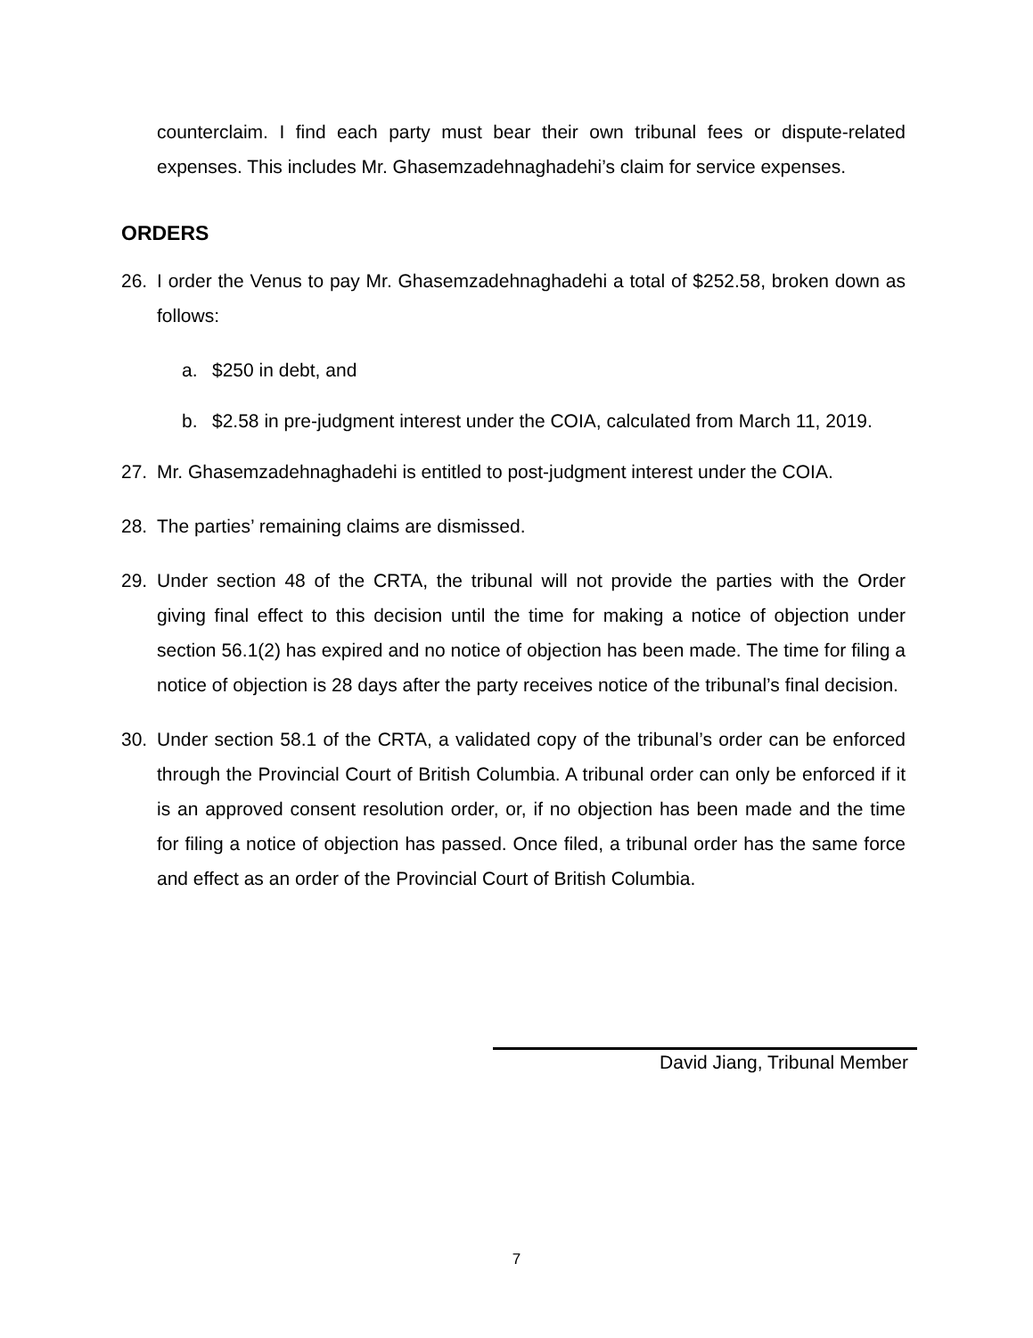counterclaim. I find each party must bear their own tribunal fees or dispute-related expenses. This includes Mr. Ghasemzadehnaghadehi’s claim for service expenses.
ORDERS
26. I order the Venus to pay Mr. Ghasemzadehnaghadehi a total of $252.58, broken down as follows:
a. $250 in debt, and
b. $2.58 in pre-judgment interest under the COIA, calculated from March 11, 2019.
27. Mr. Ghasemzadehnaghadehi is entitled to post-judgment interest under the COIA.
28. The parties’ remaining claims are dismissed.
29. Under section 48 of the CRTA, the tribunal will not provide the parties with the Order giving final effect to this decision until the time for making a notice of objection under section 56.1(2) has expired and no notice of objection has been made. The time for filing a notice of objection is 28 days after the party receives notice of the tribunal’s final decision.
30. Under section 58.1 of the CRTA, a validated copy of the tribunal’s order can be enforced through the Provincial Court of British Columbia. A tribunal order can only be enforced if it is an approved consent resolution order, or, if no objection has been made and the time for filing a notice of objection has passed. Once filed, a tribunal order has the same force and effect as an order of the Provincial Court of British Columbia.
David Jiang, Tribunal Member
7